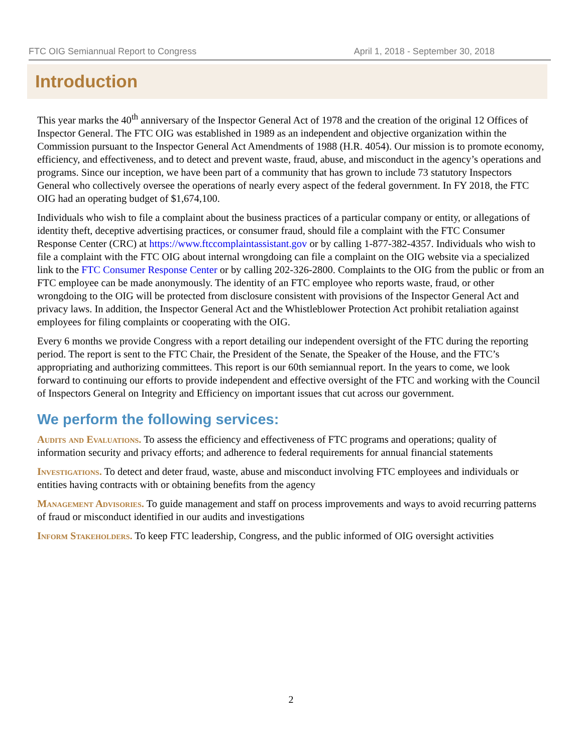FTC OIG Semiannual Report to Congress April 1, 2018 - September 30, 2018
Introduction
This year marks the 40<sup>th</sup> anniversary of the Inspector General Act of 1978 and the creation of the original 12 Offices of Inspector General. The FTC OIG was established in 1989 as an independent and objective organization within the Commission pursuant to the Inspector General Act Amendments of 1988 (H.R. 4054). Our mission is to promote economy, efficiency, and effectiveness, and to detect and prevent waste, fraud, abuse, and misconduct in the agency’s operations and programs. Since our inception, we have been part of a community that has grown to include 73 statutory Inspectors General who collectively oversee the operations of nearly every aspect of the federal government. In FY 2018, the FTC OIG had an operating budget of $1,674,100.
Individuals who wish to file a complaint about the business practices of a particular company or entity, or allegations of identity theft, deceptive advertising practices, or consumer fraud, should file a complaint with the FTC Consumer Response Center (CRC) at https://www.ftccomplaintassistant.gov or by calling 1-877-382-4357. Individuals who wish to file a complaint with the FTC OIG about internal wrongdoing can file a complaint on the OIG website via a specialized link to the FTC Consumer Response Center or by calling 202-326-2800. Complaints to the OIG from the public or from an FTC employee can be made anonymously. The identity of an FTC employee who reports waste, fraud, or other wrongdoing to the OIG will be protected from disclosure consistent with provisions of the Inspector General Act and privacy laws. In addition, the Inspector General Act and the Whistleblower Protection Act prohibit retaliation against employees for filing complaints or cooperating with the OIG.
Every 6 months we provide Congress with a report detailing our independent oversight of the FTC during the reporting period. The report is sent to the FTC Chair, the President of the Senate, the Speaker of the House, and the FTC’s appropriating and authorizing committees. This report is our 60th semiannual report. In the years to come, we look forward to continuing our efforts to provide independent and effective oversight of the FTC and working with the Council of Inspectors General on Integrity and Efficiency on important issues that cut across our government.
We perform the following services:
Audits and Evaluations. To assess the efficiency and effectiveness of FTC programs and operations; quality of information security and privacy efforts; and adherence to federal requirements for annual financial statements
Investigations. To detect and deter fraud, waste, abuse and misconduct involving FTC employees and individuals or entities having contracts with or obtaining benefits from the agency
Management Advisories. To guide management and staff on process improvements and ways to avoid recurring patterns of fraud or misconduct identified in our audits and investigations
Inform Stakeholders. To keep FTC leadership, Congress, and the public informed of OIG oversight activities
2